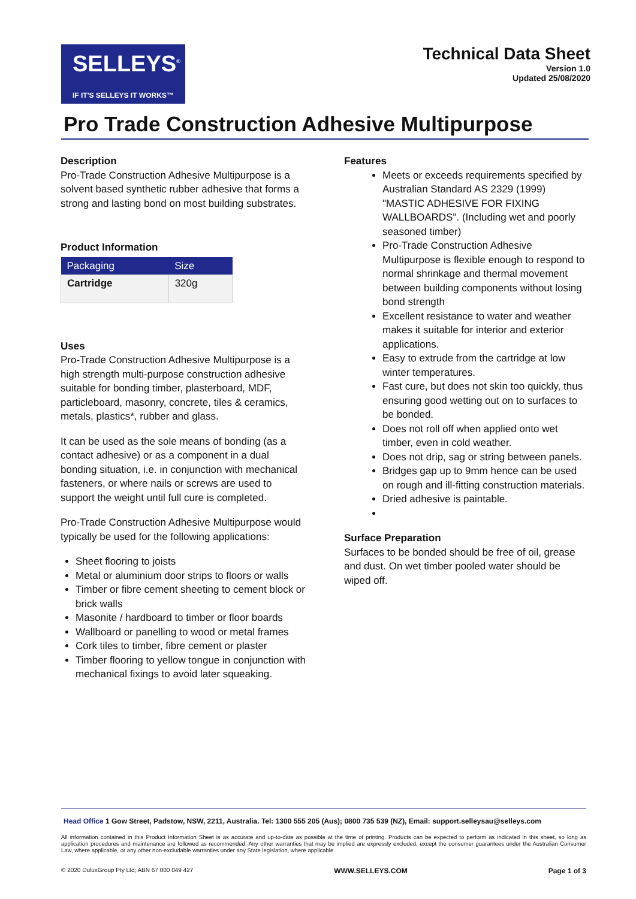SELLEYS<sup>®</sup>
IF IT'S SELLEYS IT WORKS™
Technical Data Sheet
Version 1.0
Updated 25/08/2020
Pro Trade Construction Adhesive Multipurpose
Description
Pro-Trade Construction Adhesive Multipurpose is a solvent based synthetic rubber adhesive that forms a strong and lasting bond on most building substrates.
Product Information
| Packaging | Size |
| --- | --- |
| Cartridge | 320g |
Uses
Pro-Trade Construction Adhesive Multipurpose is a high strength multi-purpose construction adhesive suitable for bonding timber, plasterboard, MDF, particleboard, masonry, concrete, tiles & ceramics, metals, plastics*, rubber and glass.
It can be used as the sole means of bonding (as a contact adhesive) or as a component in a dual bonding situation, i.e. in conjunction with mechanical fasteners, or where nails or screws are used to support the weight until full cure is completed.
Pro-Trade Construction Adhesive Multipurpose would typically be used for the following applications:
Sheet flooring to joists
Metal or aluminium door strips to floors or walls
Timber or fibre cement sheeting to cement block or brick walls
Masonite / hardboard to timber or floor boards
Wallboard or panelling to wood or metal frames
Cork tiles to timber, fibre cement or plaster
Timber flooring to yellow tongue in conjunction with mechanical fixings to avoid later squeaking.
Features
Meets or exceeds requirements specified by Australian Standard AS 2329 (1999) "MASTIC ADHESIVE FOR FIXING WALLBOARDS". (Including wet and poorly seasoned timber)
Pro-Trade Construction Adhesive Multipurpose is flexible enough to respond to normal shrinkage and thermal movement between building components without losing bond strength
Excellent resistance to water and weather makes it suitable for interior and exterior applications.
Easy to extrude from the cartridge at low winter temperatures.
Fast cure, but does not skin too quickly, thus ensuring good wetting out on to surfaces to be bonded.
Does not roll off when applied onto wet timber, even in cold weather.
Does not drip, sag or string between panels.
Bridges gap up to 9mm hence can be used on rough and ill-fitting construction materials.
Dried adhesive is paintable.
Surface Preparation
Surfaces to be bonded should be free of oil, grease and dust. On wet timber pooled water should be wiped off.
Head Office 1 Gow Street, Padstow, NSW, 2211, Australia. Tel: 1300 555 205 (Aus); 0800 735 539 (NZ), Email: support.selleysau@selleys.com
All information contained in this Product Information Sheet is as accurate and up-to-date as possible at the time of printing. Products can be expected to perform as indicated in this sheet, so long as application procedures and maintenance are followed as recommended. Any other warranties that may be implied are expressly excluded, except the consumer guarantees under the Australian Consumer Law, where applicable, or any other non-excludable warranties under any State legislation, where applicable.
© 2020 DuluxGroup Pty Ltd; ABN 67 000 049 427 WWW.SELLEYS.COM Page 1 of 3